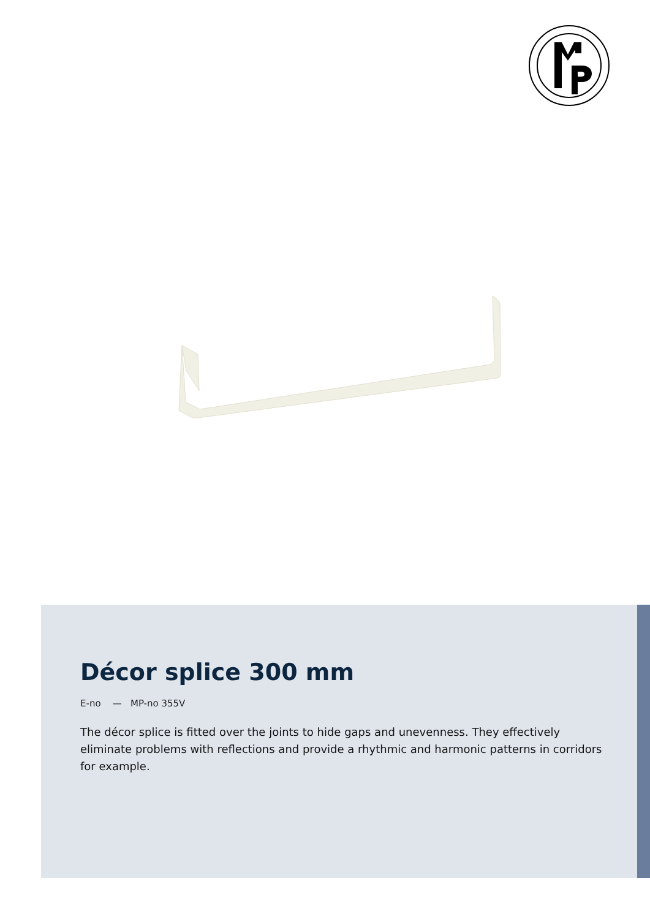Décor splice 300 mm
E-no — MP-no 355V
The décor splice is fitted over the joints to hide gaps and unevenness. They effectively eliminate problems with reflections and provide a rhythmic and harmonic patterns in corridors for example.